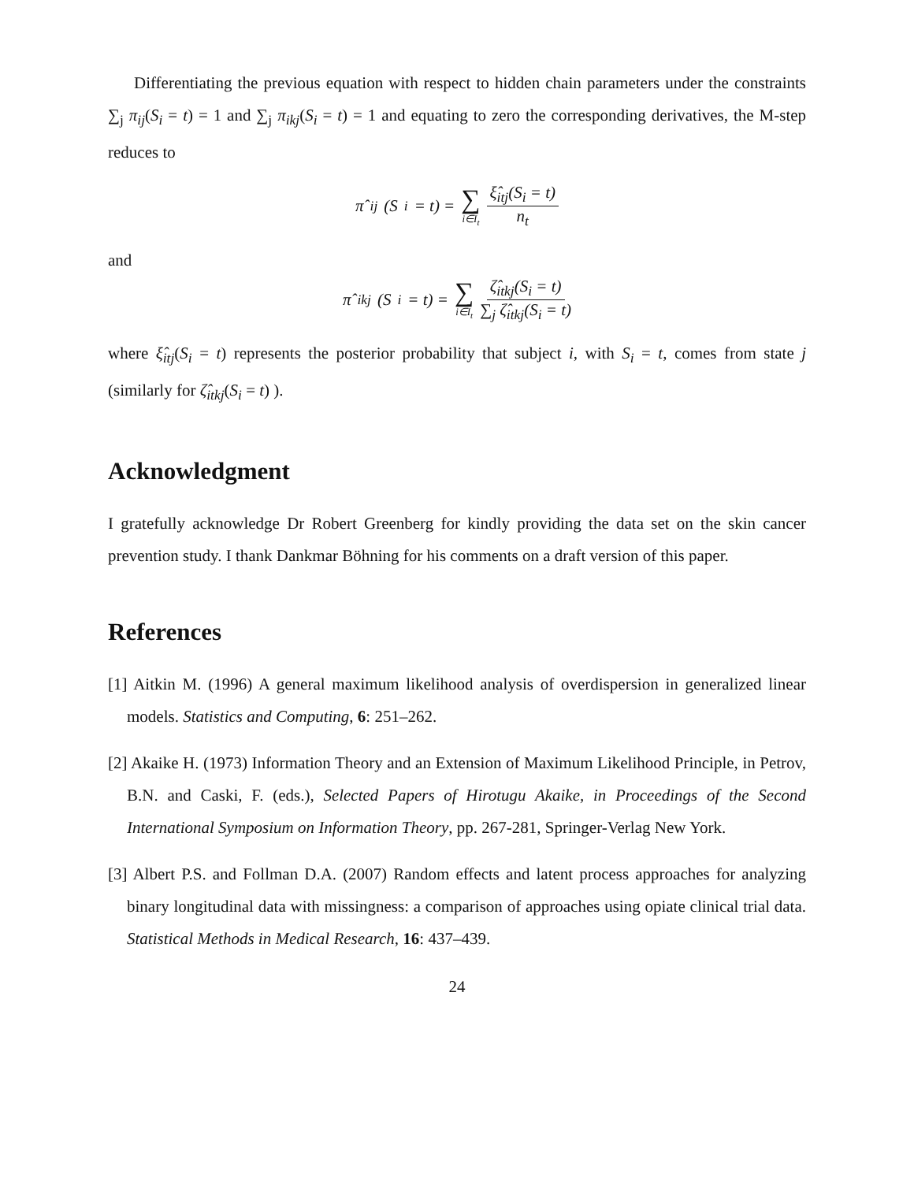Differentiating the previous equation with respect to hidden chain parameters under the constraints ∑<sub>j</sub> π<sub>ij</sub>(S<sub>i</sub> = t) = 1 and ∑<sub>j</sub> π<sub>ikj</sub>(S<sub>i</sub> = t) = 1 and equating to zero the corresponding derivatives, the M-step reduces to
π̂<sub>ij</sub>(S<sub>i</sub> = t) = ∑ i∈I<sub>t</sub> ξ̂<sub>itj</sub>(S<sub>i</sub> = t) n<sub>t</sub>
and
π̂<sub>ikj</sub>(S<sub>i</sub> = t) = ∑ i∈I<sub>t</sub> ζ̂<sub>itkj</sub>(S<sub>i</sub> = t) ∑<sub>j</sub> ζ̂<sub>itkj</sub>(S<sub>i</sub> = t)
where ξ̂<sub>itj</sub>(S<sub>i</sub> = t) represents the posterior probability that subject i, with S<sub>i</sub> = t, comes from state j (similarly for ζ̂<sub>itkj</sub>(S<sub>i</sub> = t) ).
Acknowledgment
I gratefully acknowledge Dr Robert Greenberg for kindly providing the data set on the skin cancer prevention study. I thank Dankmar Böhning for his comments on a draft version of this paper.
References
[1] Aitkin M. (1996) A general maximum likelihood analysis of overdispersion in generalized linear models. Statistics and Computing, 6: 251–262.
[2] Akaike H. (1973) Information Theory and an Extension of Maximum Likelihood Principle, in Petrov, B.N. and Caski, F. (eds.), Selected Papers of Hirotugu Akaike, in Proceedings of the Second International Symposium on Information Theory, pp. 267-281, Springer-Verlag New York.
[3] Albert P.S. and Follman D.A. (2007) Random effects and latent process approaches for analyzing binary longitudinal data with missingness: a comparison of approaches using opiate clinical trial data. Statistical Methods in Medical Research, 16: 437–439.
24